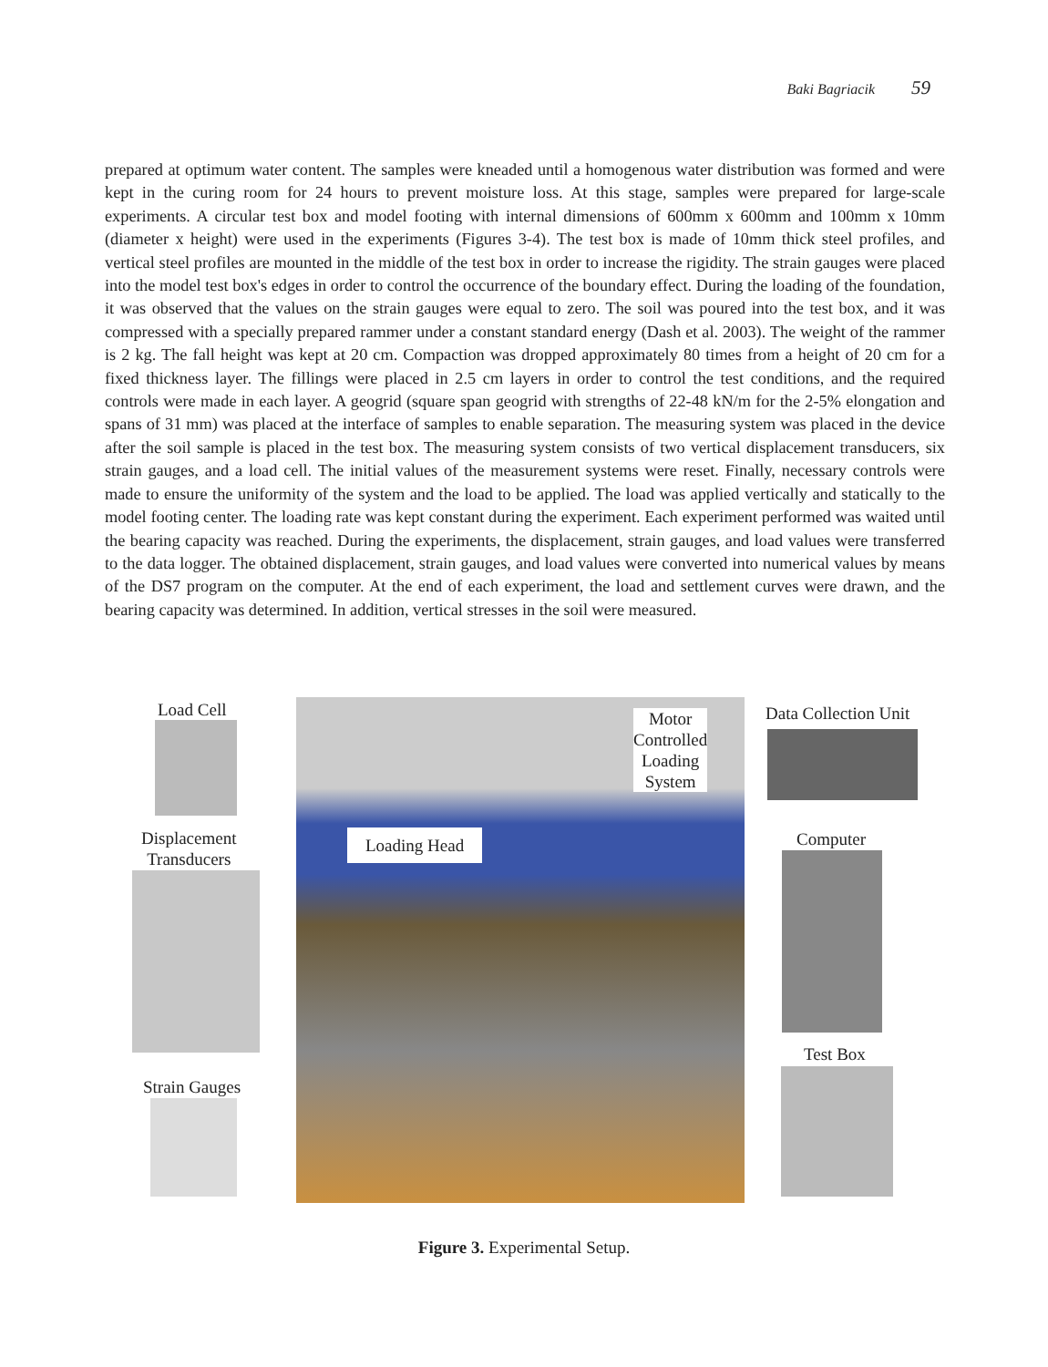Baki Bagriacik 59
prepared at optimum water content. The samples were kneaded until a homogenous water distribution was formed and were kept in the curing room for 24 hours to prevent moisture loss. At this stage, samples were prepared for large-scale experiments. A circular test box and model footing with internal dimensions of 600mm x 600mm and 100mm x 10mm (diameter x height) were used in the experiments (Figures 3-4). The test box is made of 10mm thick steel profiles, and vertical steel profiles are mounted in the middle of the test box in order to increase the rigidity. The strain gauges were placed into the model test box's edges in order to control the occurrence of the boundary effect. During the loading of the foundation, it was observed that the values on the strain gauges were equal to zero. The soil was poured into the test box, and it was compressed with a specially prepared rammer under a constant standard energy (Dash et al. 2003). The weight of the rammer is 2 kg. The fall height was kept at 20 cm. Compaction was dropped approximately 80 times from a height of 20 cm for a fixed thickness layer. The fillings were placed in 2.5 cm layers in order to control the test conditions, and the required controls were made in each layer. A geogrid (square span geogrid with strengths of 22-48 kN/m for the 2-5% elongation and spans of 31 mm) was placed at the interface of samples to enable separation. The measuring system was placed in the device after the soil sample is placed in the test box. The measuring system consists of two vertical displacement transducers, six strain gauges, and a load cell. The initial values of the measurement systems were reset. Finally, necessary controls were made to ensure the uniformity of the system and the load to be applied. The load was applied vertically and statically to the model footing center. The loading rate was kept constant during the experiment. Each experiment performed was waited until the bearing capacity was reached. During the experiments, the displacement, strain gauges, and load values were transferred to the data logger. The obtained displacement, strain gauges, and load values were converted into numerical values by means of the DS7 program on the computer. At the end of each experiment, the load and settlement curves were drawn, and the bearing capacity was determined. In addition, vertical stresses in the soil were measured.
Load Cell
Displacement
Transducers
Strain Gauges
Motor
Controlled
Loading
System
Loading Head
Data Collection Unit
Computer
Test Box
Figure 3. Experimental Setup.